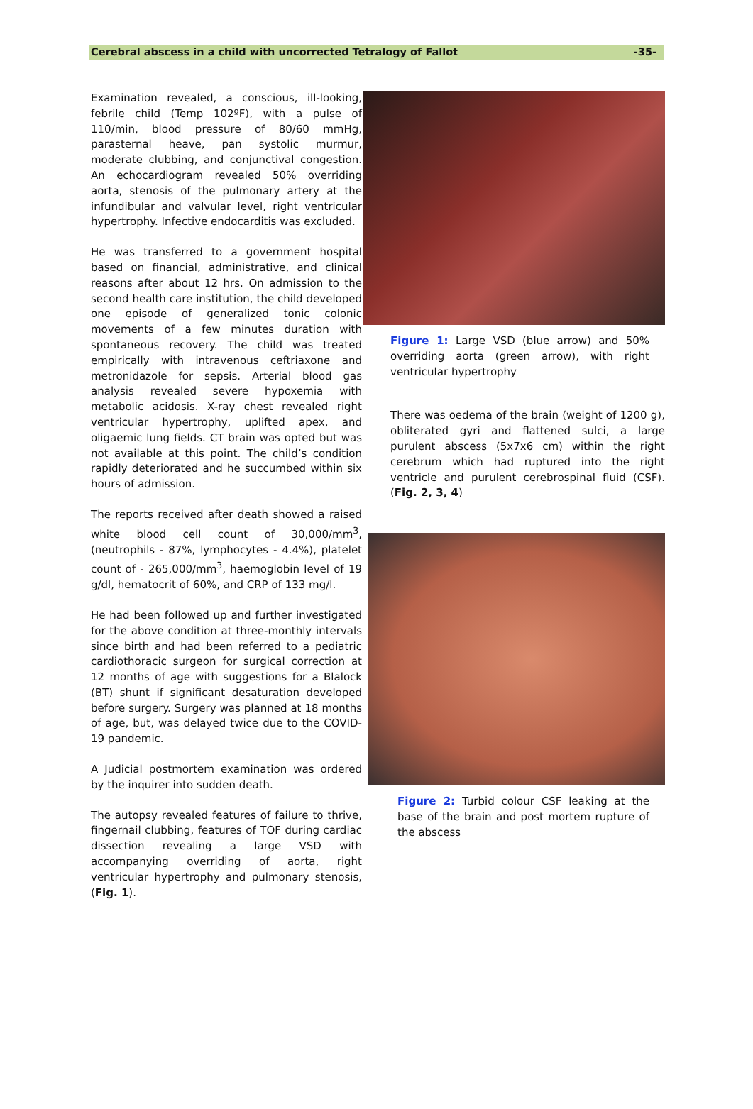Cerebral abscess in a child with uncorrected Tetralogy of Fallot -35-
Examination revealed, a conscious, ill-looking, febrile child (Temp 102ºF), with a pulse of 110/min, blood pressure of 80/60 mmHg, parasternal heave, pan systolic murmur, moderate clubbing, and conjunctival congestion. An echocardiogram revealed 50% overriding aorta, stenosis of the pulmonary artery at the infundibular and valvular level, right ventricular hypertrophy. Infective endocarditis was excluded.
He was transferred to a government hospital based on financial, administrative, and clinical reasons after about 12 hrs. On admission to the second health care institution, the child developed one episode of generalized tonic colonic movements of a few minutes duration with spontaneous recovery. The child was treated empirically with intravenous ceftriaxone and metronidazole for sepsis. Arterial blood gas analysis revealed severe hypoxemia with metabolic acidosis. X-ray chest revealed right ventricular hypertrophy, uplifted apex, and oligaemic lung fields. CT brain was opted but was not available at this point. The child’s condition rapidly deteriorated and he succumbed within six hours of admission.
The reports received after death showed a raised white blood cell count of 30,000/mm<sup>3</sup>, (neutrophils - 87%, lymphocytes - 4.4%), platelet count of - 265,000/mm<sup>3</sup>, haemoglobin level of 19 g/dl, hematocrit of 60%, and CRP of 133 mg/l.
He had been followed up and further investigated for the above condition at three-monthly intervals since birth and had been referred to a pediatric cardiothoracic surgeon for surgical correction at 12 months of age with suggestions for a Blalock (BT) shunt if significant desaturation developed before surgery. Surgery was planned at 18 months of age, but, was delayed twice due to the COVID-19 pandemic.
A Judicial postmortem examination was ordered by the inquirer into sudden death.
The autopsy revealed features of failure to thrive, fingernail clubbing, features of TOF during cardiac dissection revealing a large VSD with accompanying overriding of aorta, right ventricular hypertrophy and pulmonary stenosis, (Fig. 1).
Figure 1: Large VSD (blue arrow) and 50% overriding aorta (green arrow), with right ventricular hypertrophy
There was oedema of the brain (weight of 1200 g), obliterated gyri and flattened sulci, a large purulent abscess (5x7x6 cm) within the right cerebrum which had ruptured into the right ventricle and purulent cerebrospinal fluid (CSF). (Fig. 2, 3, 4)
Figure 2: Turbid colour CSF leaking at the base of the brain and post mortem rupture of the abscess